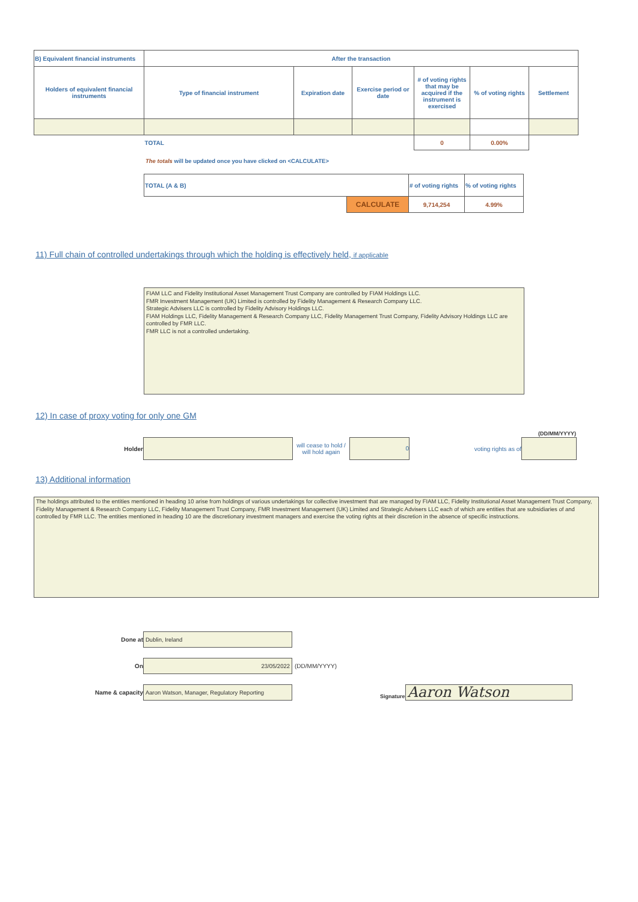| B) Equivalent financial instruments | After the transaction | | | | | |
| --- | --- | --- | --- | --- | --- | --- |
| Holders of equivalent financial instruments | Type of financial instrument | Expiration date | Exercise period or date | # of voting rights that may be acquired if the instrument is exercised | % of voting rights | Settlement |
| | TOTAL | | | 0 | 0.00% | |
The totals will be updated once you have clicked on <CALCULATE>
| TOTAL (A & B) | | # of voting rights | % of voting rights |
| | CALCULATE | 9,714,254 | 4.99% |
11) Full chain of controlled undertakings through which the holding is effectively held, if applicable
FIAM LLC and Fidelity Institutional Asset Management Trust Company are controlled by FIAM Holdings LLC.
FMR Investment Management (UK) Limited is controlled by Fidelity Management & Research Company LLC.
Strategic Advisers LLC is controlled by Fidelity Advisory Holdings LLC.
FIAM Holdings LLC, Fidelity Management & Research Company LLC, Fidelity Management Trust Company, Fidelity Advisory Holdings LLC are controlled by FMR LLC.
FMR LLC is not a controlled undertaking.
12) In case of proxy voting for only one GM
(DD/MM/YYYY)
Holder
will cease to hold / will hold again
0
voting rights as of
13) Additional information
The holdings attributed to the entities mentioned in heading 10 arise from holdings of various undertakings for collective investment that are managed by FIAM LLC, Fidelity Institutional Asset Management Trust Company, Fidelity Management & Research Company LLC, Fidelity Management Trust Company, FMR Investment Management (UK) Limited and Strategic Advisers LLC each of which are entities that are subsidiaries of and controlled by FMR LLC. The entities mentioned in heading 10 are the discretionary investment managers and exercise the voting rights at their discretion in the absence of specific instructions.
Done at
Dublin, Ireland
On
23/05/2022
(DD/MM/YYYY)
Name & capacity
Aaron Watson, Manager, Regulatory Reporting
Signature
Aaron Watson